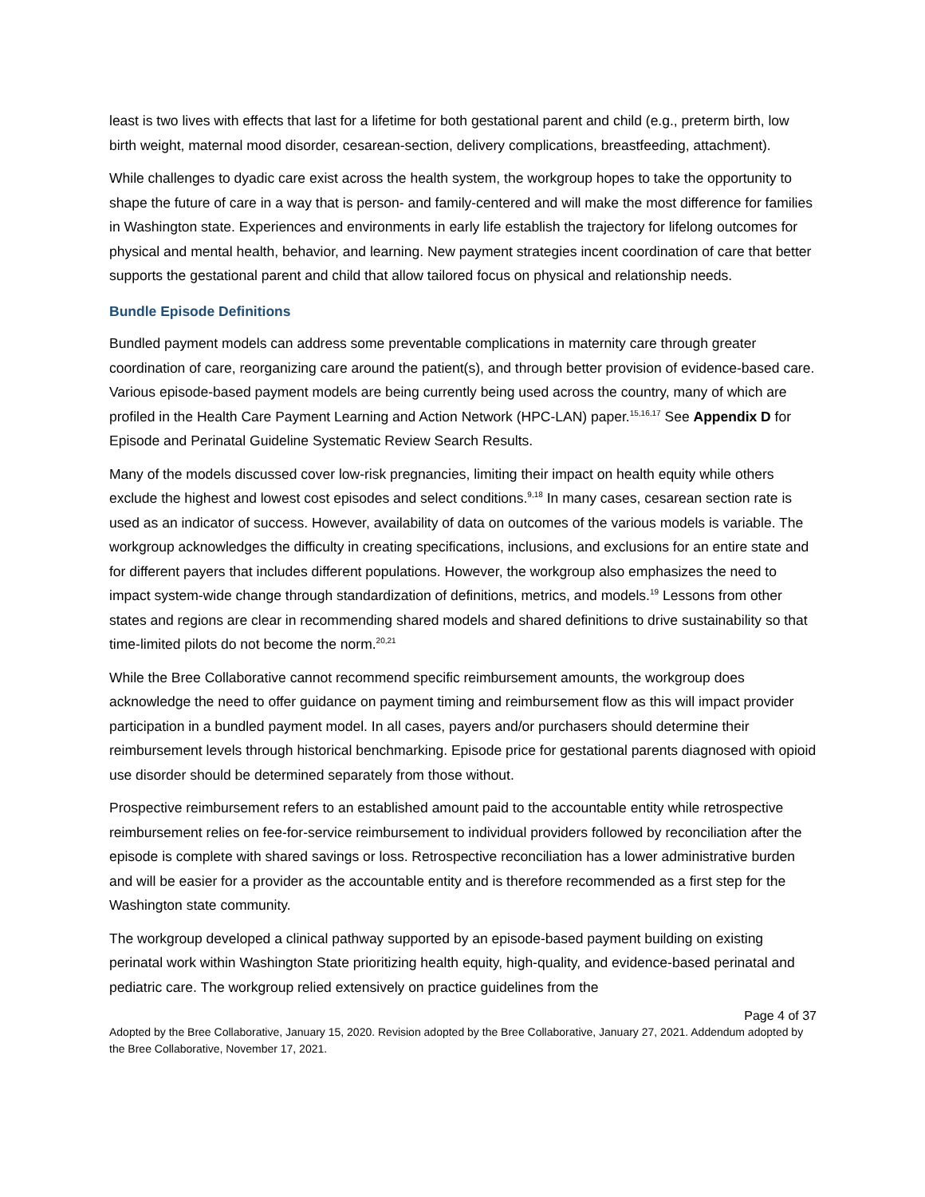least is two lives with effects that last for a lifetime for both gestational parent and child (e.g., preterm birth, low birth weight, maternal mood disorder, cesarean-section, delivery complications, breastfeeding, attachment).
While challenges to dyadic care exist across the health system, the workgroup hopes to take the opportunity to shape the future of care in a way that is person- and family-centered and will make the most difference for families in Washington state. Experiences and environments in early life establish the trajectory for lifelong outcomes for physical and mental health, behavior, and learning. New payment strategies incent coordination of care that better supports the gestational parent and child that allow tailored focus on physical and relationship needs.
Bundle Episode Definitions
Bundled payment models can address some preventable complications in maternity care through greater coordination of care, reorganizing care around the patient(s), and through better provision of evidence-based care. Various episode-based payment models are being currently being used across the country, many of which are profiled in the Health Care Payment Learning and Action Network (HPC-LAN) paper.<sup>15,16,17</sup> See Appendix D for Episode and Perinatal Guideline Systematic Review Search Results.
Many of the models discussed cover low-risk pregnancies, limiting their impact on health equity while others exclude the highest and lowest cost episodes and select conditions.<sup>9,18</sup> In many cases, cesarean section rate is used as an indicator of success. However, availability of data on outcomes of the various models is variable. The workgroup acknowledges the difficulty in creating specifications, inclusions, and exclusions for an entire state and for different payers that includes different populations. However, the workgroup also emphasizes the need to impact system-wide change through standardization of definitions, metrics, and models.<sup>19</sup> Lessons from other states and regions are clear in recommending shared models and shared definitions to drive sustainability so that time-limited pilots do not become the norm.<sup>20,21</sup>
While the Bree Collaborative cannot recommend specific reimbursement amounts, the workgroup does acknowledge the need to offer guidance on payment timing and reimbursement flow as this will impact provider participation in a bundled payment model. In all cases, payers and/or purchasers should determine their reimbursement levels through historical benchmarking. Episode price for gestational parents diagnosed with opioid use disorder should be determined separately from those without.
Prospective reimbursement refers to an established amount paid to the accountable entity while retrospective reimbursement relies on fee-for-service reimbursement to individual providers followed by reconciliation after the episode is complete with shared savings or loss. Retrospective reconciliation has a lower administrative burden and will be easier for a provider as the accountable entity and is therefore recommended as a first step for the Washington state community.
The workgroup developed a clinical pathway supported by an episode-based payment building on existing perinatal work within Washington State prioritizing health equity, high-quality, and evidence-based perinatal and pediatric care. The workgroup relied extensively on practice guidelines from the
Page 4 of 37
Adopted by the Bree Collaborative, January 15, 2020. Revision adopted by the Bree Collaborative, January 27, 2021. Addendum adopted by the Bree Collaborative, November 17, 2021.